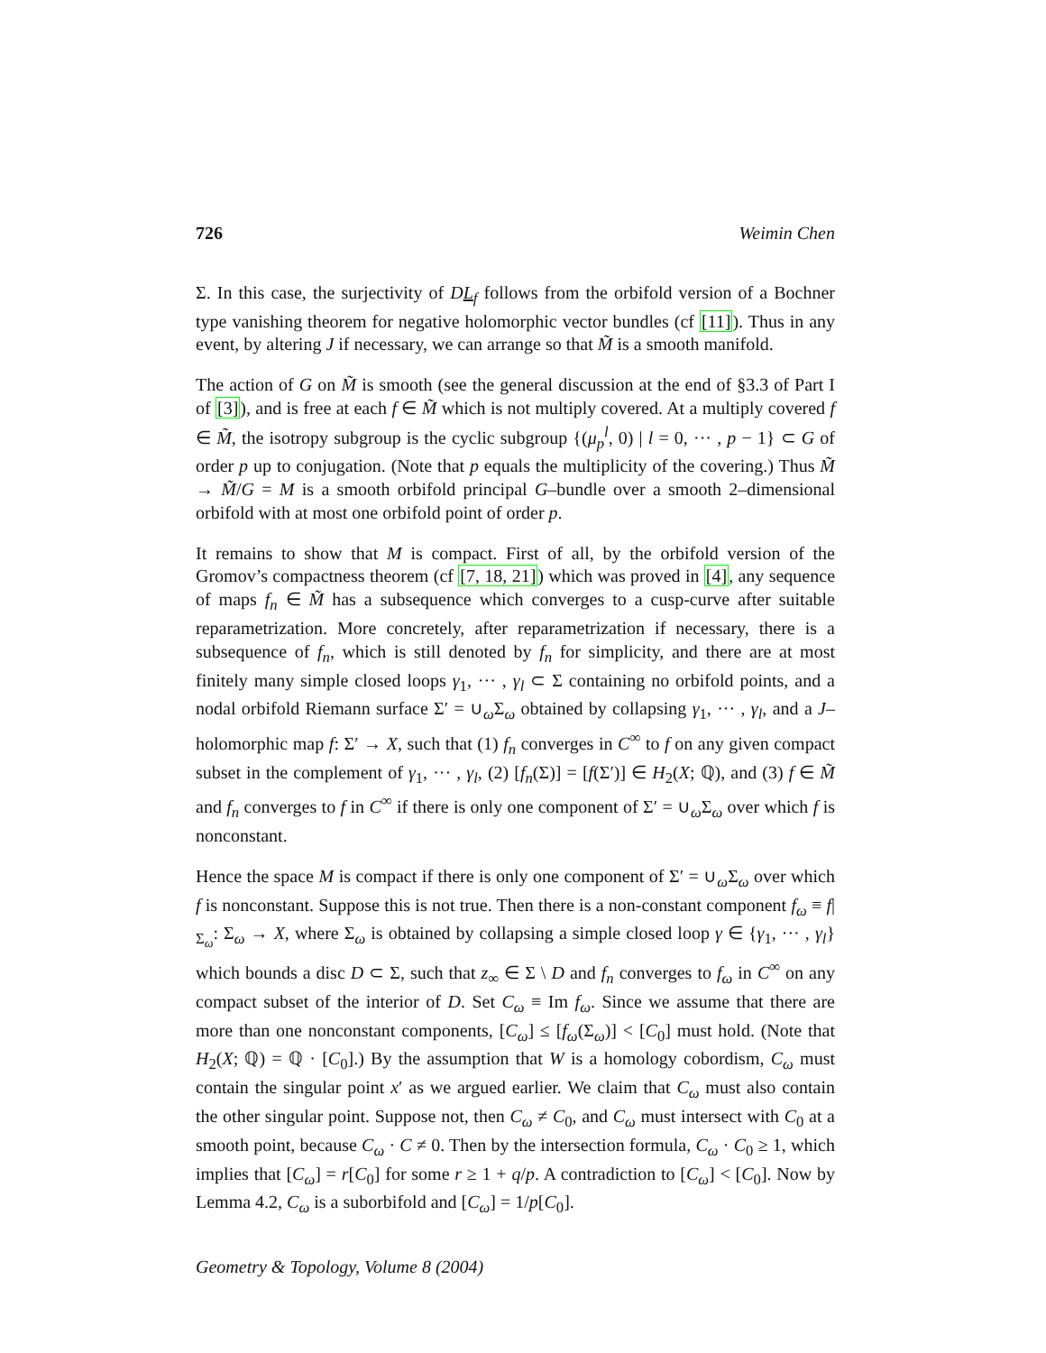726 Weimin Chen
Σ. In this case, the surjectivity of DL<sub>f</sub> follows from the orbifold version of a Bochner type vanishing theorem for negative holomorphic vector bundles (cf [11]). Thus in any event, by altering J if necessary, we can arrange so that M̃ is a smooth manifold.
The action of G on M̃ is smooth (see the general discussion at the end of §3.3 of Part I of [3]), and is free at each f ∈ M̃ which is not multiply covered. At a multiply covered f ∈ M̃, the isotropy subgroup is the cyclic subgroup {(μ<sub>p</sub><sup>l</sup>, 0) | l = 0, ··· , p − 1} ⊂ G of order p up to conjugation. (Note that p equals the multiplicity of the covering.) Thus M̃ → M̃/G = M is a smooth orbifold principal G–bundle over a smooth 2–dimensional orbifold with at most one orbifold point of order p.
It remains to show that M is compact. First of all, by the orbifold version of the Gromov’s compactness theorem (cf [7, 18, 21]) which was proved in [4], any sequence of maps f<sub>n</sub> ∈ M̃ has a subsequence which converges to a cusp-curve after suitable reparametrization. More concretely, after reparametrization if necessary, there is a subsequence of f<sub>n</sub>, which is still denoted by f<sub>n</sub> for simplicity, and there are at most finitely many simple closed loops γ<sub>1</sub>, ··· , γ<sub>l</sub> ⊂ Σ containing no orbifold points, and a nodal orbifold Riemann surface Σ′ = ∪<sub>ω</sub>Σ<sub>ω</sub> obtained by collapsing γ<sub>1</sub>, ··· , γ<sub>l</sub>, and a J–holomorphic map f: Σ′ → X, such that (1) f<sub>n</sub> converges in C<sup>∞</sup> to f on any given compact subset in the complement of γ<sub>1</sub>, ··· , γ<sub>l</sub>, (2) [f<sub>n</sub>(Σ)] = [f(Σ′)] ∈ H<sub>2</sub>(X; ℚ), and (3) f ∈ M̃ and f<sub>n</sub> converges to f in C<sup>∞</sup> if there is only one component of Σ′ = ∪<sub>ω</sub>Σ<sub>ω</sub> over which f is nonconstant.
Hence the space M is compact if there is only one component of Σ′ = ∪<sub>ω</sub>Σ<sub>ω</sub> over which f is nonconstant. Suppose this is not true. Then there is a non-constant component f<sub>ω</sub> ≡ f|<sub>Σ<sub>ω</sub></sub>: Σ<sub>ω</sub> → X, where Σ<sub>ω</sub> is obtained by collapsing a simple closed loop γ ∈ {γ<sub>1</sub>, ··· , γ<sub>l</sub>} which bounds a disc D ⊂ Σ, such that z<sub>∞</sub> ∈ Σ \ D and f<sub>n</sub> converges to f<sub>ω</sub> in C<sup>∞</sup> on any compact subset of the interior of D. Set C<sub>ω</sub> ≡ Im f<sub>ω</sub>. Since we assume that there are more than one nonconstant components, [C<sub>ω</sub>] ≤ [f<sub>ω</sub>(Σ<sub>ω</sub>)] < [C<sub>0</sub>] must hold. (Note that H<sub>2</sub>(X; ℚ) = ℚ · [C<sub>0</sub>].) By the assumption that W is a homology cobordism, C<sub>ω</sub> must contain the singular point x′ as we argued earlier. We claim that C<sub>ω</sub> must also contain the other singular point. Suppose not, then C<sub>ω</sub> ≠ C<sub>0</sub>, and C<sub>ω</sub> must intersect with C<sub>0</sub> at a smooth point, because C<sub>ω</sub> · C ≠ 0. Then by the intersection formula, C<sub>ω</sub> · C<sub>0</sub> ≥ 1, which implies that [C<sub>ω</sub>] = r[C<sub>0</sub>] for some r ≥ 1 + q/p. A contradiction to [C<sub>ω</sub>] < [C<sub>0</sub>]. Now by Lemma 4.2, C<sub>ω</sub> is a suborbifold and [C<sub>ω</sub>] = 1/p[C<sub>0</sub>].
Geometry & Topology, Volume 8 (2004)